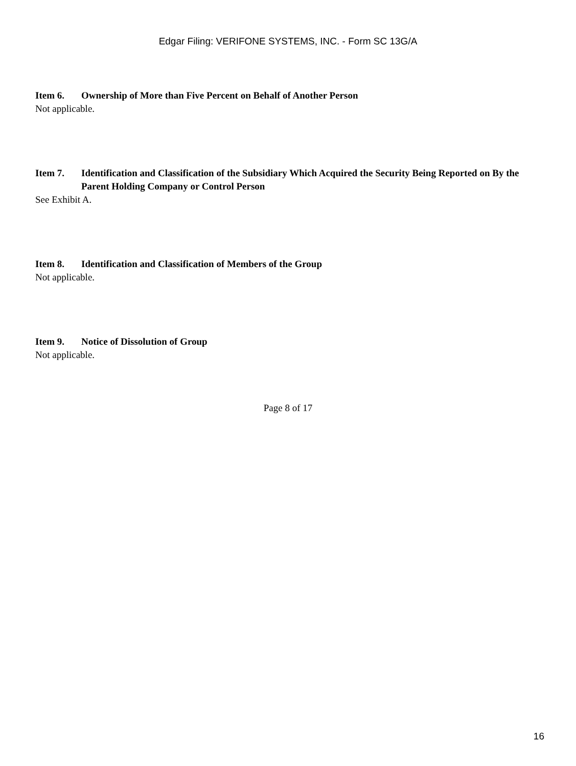Edgar Filing: VERIFONE SYSTEMS, INC. - Form SC 13G/A
Item 6. Ownership of More than Five Percent on Behalf of Another Person
Not applicable.
Item 7. Identification and Classification of the Subsidiary Which Acquired the Security Being Reported on By the Parent Holding Company or Control Person
See Exhibit A.
Item 8. Identification and Classification of Members of the Group
Not applicable.
Item 9. Notice of Dissolution of Group
Not applicable.
Page 8 of 17
16